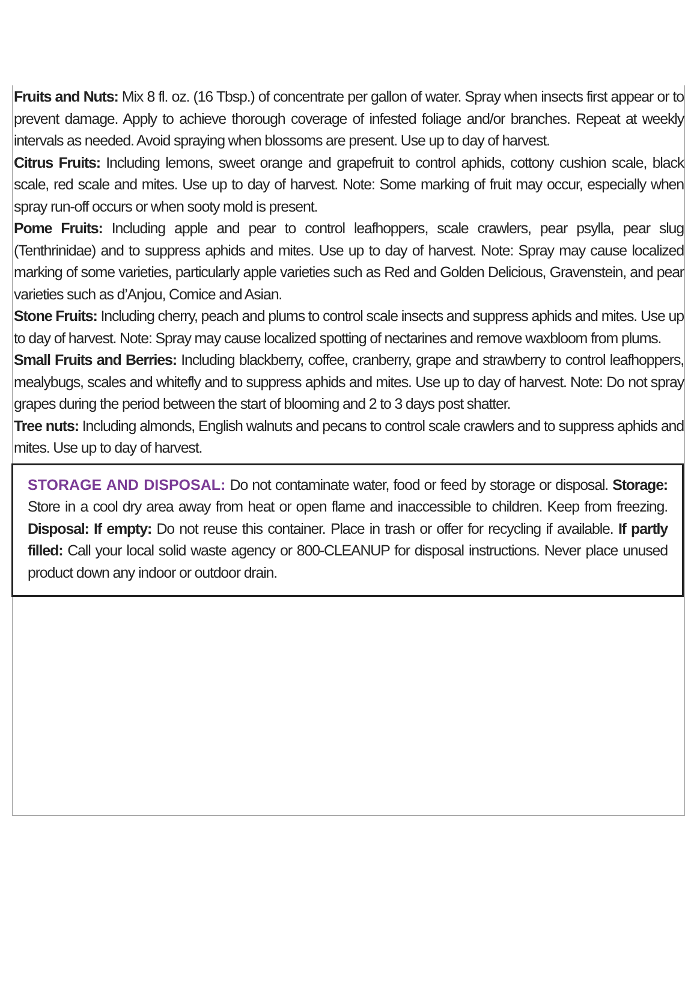Fruits and Nuts: Mix 8 fl. oz. (16 Tbsp.) of concentrate per gallon of water. Spray when insects first appear or to prevent damage. Apply to achieve thorough coverage of infested foliage and/or branches. Repeat at weekly intervals as needed. Avoid spraying when blossoms are present. Use up to day of harvest.
Citrus Fruits: Including lemons, sweet orange and grapefruit to control aphids, cottony cushion scale, black scale, red scale and mites. Use up to day of harvest. Note: Some marking of fruit may occur, especially when spray run-off occurs or when sooty mold is present.
Pome Fruits: Including apple and pear to control leafhoppers, scale crawlers, pear psylla, pear slug (Tenthrinidae) and to suppress aphids and mites. Use up to day of harvest. Note: Spray may cause localized marking of some varieties, particularly apple varieties such as Red and Golden Delicious, Gravenstein, and pear varieties such as d’Anjou, Comice and Asian.
Stone Fruits: Including cherry, peach and plums to control scale insects and suppress aphids and mites. Use up to day of harvest. Note: Spray may cause localized spotting of nectarines and remove waxbloom from plums.
Small Fruits and Berries: Including blackberry, coffee, cranberry, grape and strawberry to control leafhoppers, mealybugs, scales and whitefly and to suppress aphids and mites. Use up to day of harvest. Note: Do not spray grapes during the period between the start of blooming and 2 to 3 days post shatter.
Tree nuts: Including almonds, English walnuts and pecans to control scale crawlers and to suppress aphids and mites. Use up to day of harvest.
STORAGE AND DISPOSAL: Do not contaminate water, food or feed by storage or disposal. Storage: Store in a cool dry area away from heat or open flame and inaccessible to children. Keep from freezing. Disposal: If empty: Do not reuse this container. Place in trash or offer for recycling if available. If partly filled: Call your local solid waste agency or 800-CLEANUP for disposal instructions. Never place unused product down any indoor or outdoor drain.